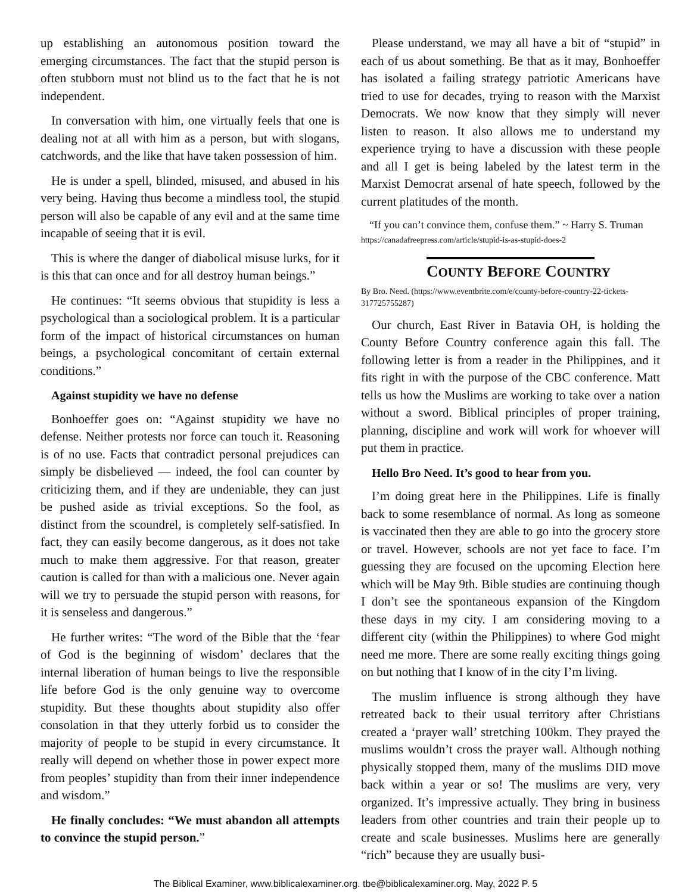up establishing an autonomous position toward the emerging circumstances. The fact that the stupid person is often stubborn must not blind us to the fact that he is not independent.
In conversation with him, one virtually feels that one is dealing not at all with him as a person, but with slogans, catchwords, and the like that have taken possession of him.
He is under a spell, blinded, misused, and abused in his very being. Having thus become a mindless tool, the stupid person will also be capable of any evil and at the same time incapable of seeing that it is evil.
This is where the danger of diabolical misuse lurks, for it is this that can once and for all destroy human beings.”
He continues: “It seems obvious that stupidity is less a psychological than a sociological problem. It is a particular form of the impact of historical circumstances on human beings, a psychological concomitant of certain external conditions.”
Against stupidity we have no defense
Bonhoeffer goes on: “Against stupidity we have no defense. Neither protests nor force can touch it. Reasoning is of no use. Facts that contradict personal prejudices can simply be disbelieved — indeed, the fool can counter by criticizing them, and if they are undeniable, they can just be pushed aside as trivial exceptions. So the fool, as distinct from the scoundrel, is completely self-satisfied. In fact, they can easily become dangerous, as it does not take much to make them aggressive. For that reason, greater caution is called for than with a malicious one. Never again will we try to persuade the stupid person with reasons, for it is senseless and dangerous.”
He further writes: “The word of the Bible that the ‘fear of God is the beginning of wisdom’ declares that the internal liberation of human beings to live the responsible life before God is the only genuine way to overcome stupidity. But these thoughts about stupidity also offer consolation in that they utterly forbid us to consider the majority of people to be stupid in every circumstance. It really will depend on whether those in power expect more from peoples’ stupidity than from their inner independence and wisdom.”
He finally concludes: “We must abandon all attempts to convince the stupid person.”
Please understand, we may all have a bit of “stupid” in each of us about something. Be that as it may, Bonhoeffer has isolated a failing strategy patriotic Americans have tried to use for decades, trying to reason with the Marxist Democrats. We now know that they simply will never listen to reason. It also allows me to understand my experience trying to have a discussion with these people and all I get is being labeled by the latest term in the Marxist Democrat arsenal of hate speech, followed by the current platitudes of the month.
“If you can’t convince them, confuse them.” ~ Harry S. Truman
https://canadafreepress.com/article/stupid-is-as-stupid-does-2
COUNTY BEFORE COUNTRY
By Bro. Need. (https://www.eventbrite.com/e/county-before-country-22-tickets-317725755287)
Our church, East River in Batavia OH, is holding the County Before Country conference again this fall. The following letter is from a reader in the Philippines, and it fits right in with the purpose of the CBC conference. Matt tells us how the Muslims are working to take over a nation without a sword. Biblical principles of proper training, planning, discipline and work will work for whoever will put them in practice.
Hello Bro Need. It’s good to hear from you.
I’m doing great here in the Philippines. Life is finally back to some resemblance of normal. As long as someone is vaccinated then they are able to go into the grocery store or travel. However, schools are not yet face to face. I’m guessing they are focused on the upcoming Election here which will be May 9th. Bible studies are continuing though I don’t see the spontaneous expansion of the Kingdom these days in my city. I am considering moving to a different city (within the Philippines) to where God might need me more. There are some really exciting things going on but nothing that I know of in the city I’m living.
The muslim influence is strong although they have retreated back to their usual territory after Christians created a ‘prayer wall’ stretching 100km. They prayed the muslims wouldn’t cross the prayer wall. Although nothing physically stopped them, many of the muslims DID move back within a year or so! The muslims are very, very organized. It’s impressive actually. They bring in business leaders from other countries and train their people up to create and scale businesses. Muslims here are generally “rich” because they are usually busi-
The Biblical Examiner, www.biblicalexaminer.org. tbe@biblicalexaminer.org. May, 2022 P. 5